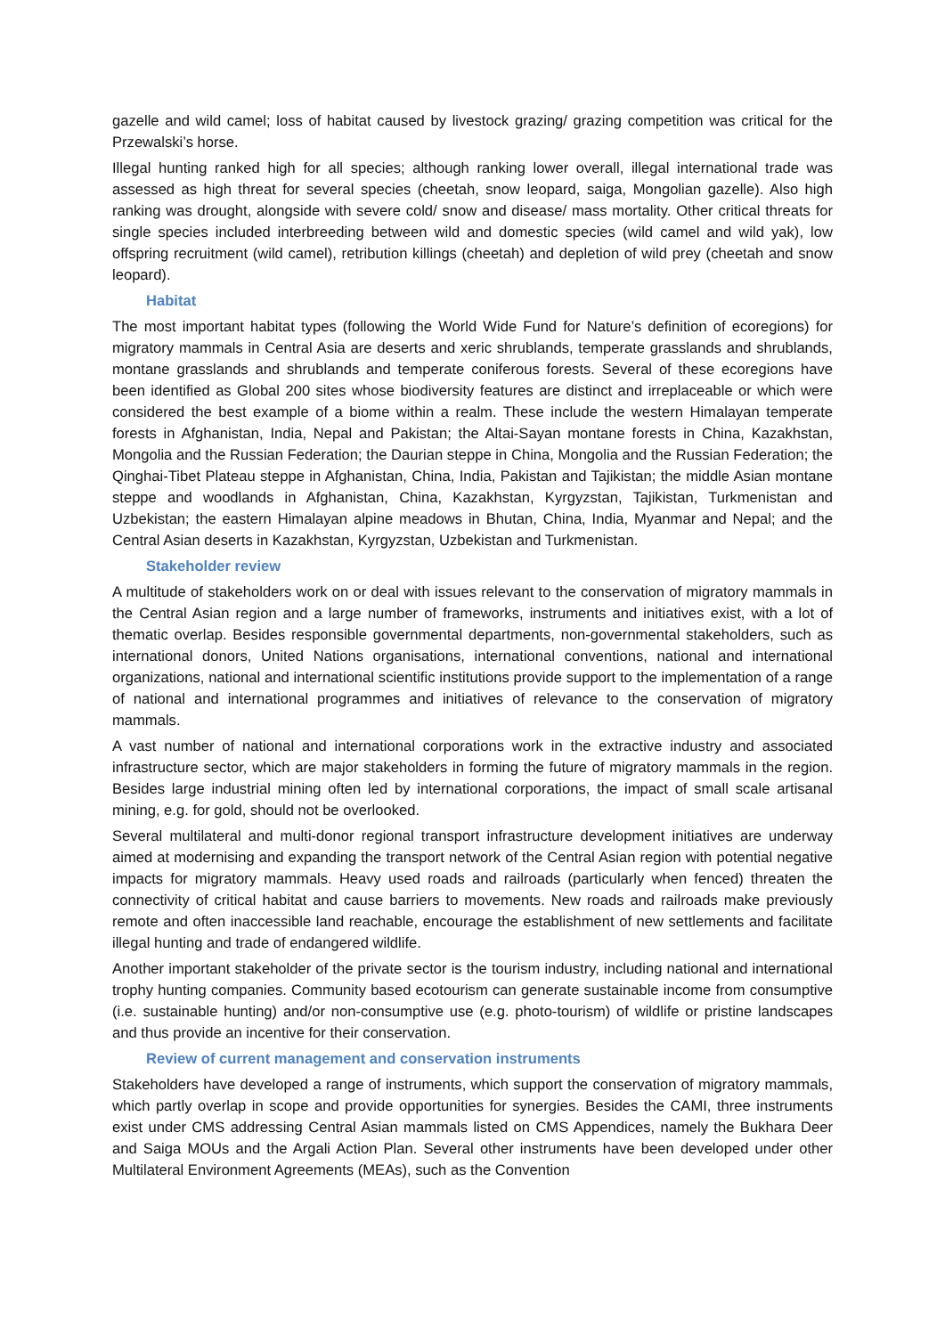gazelle and wild camel; loss of habitat caused by livestock grazing/ grazing competition was critical for the Przewalski’s horse.
Illegal hunting ranked high for all species; although ranking lower overall, illegal international trade was assessed as high threat for several species (cheetah, snow leopard, saiga, Mongolian gazelle). Also high ranking was drought, alongside with severe cold/ snow and disease/ mass mortality. Other critical threats for single species included interbreeding between wild and domestic species (wild camel and wild yak), low offspring recruitment (wild camel), retribution killings (cheetah) and depletion of wild prey (cheetah and snow leopard).
Habitat
The most important habitat types (following the World Wide Fund for Nature’s definition of ecoregions) for migratory mammals in Central Asia are deserts and xeric shrublands, temperate grasslands and shrublands, montane grasslands and shrublands and temperate coniferous forests. Several of these ecoregions have been identified as Global 200 sites whose biodiversity features are distinct and irreplaceable or which were considered the best example of a biome within a realm. These include the western Himalayan temperate forests in Afghanistan, India, Nepal and Pakistan; the Altai-Sayan montane forests in China, Kazakhstan, Mongolia and the Russian Federation; the Daurian steppe in China, Mongolia and the Russian Federation; the Qinghai-Tibet Plateau steppe in Afghanistan, China, India, Pakistan and Tajikistan; the middle Asian montane steppe and woodlands in Afghanistan, China, Kazakhstan, Kyrgyzstan, Tajikistan, Turkmenistan and Uzbekistan; the eastern Himalayan alpine meadows in Bhutan, China, India, Myanmar and Nepal; and the Central Asian deserts in Kazakhstan, Kyrgyzstan, Uzbekistan and Turkmenistan.
Stakeholder review
A multitude of stakeholders work on or deal with issues relevant to the conservation of migratory mammals in the Central Asian region and a large number of frameworks, instruments and initiatives exist, with a lot of thematic overlap. Besides responsible governmental departments, non-governmental stakeholders, such as international donors, United Nations organisations, international conventions, national and international organizations, national and international scientific institutions provide support to the implementation of a range of national and international programmes and initiatives of relevance to the conservation of migratory mammals.
A vast number of national and international corporations work in the extractive industry and associated infrastructure sector, which are major stakeholders in forming the future of migratory mammals in the region. Besides large industrial mining often led by international corporations, the impact of small scale artisanal mining, e.g. for gold, should not be overlooked.
Several multilateral and multi-donor regional transport infrastructure development initiatives are underway aimed at modernising and expanding the transport network of the Central Asian region with potential negative impacts for migratory mammals. Heavy used roads and railroads (particularly when fenced) threaten the connectivity of critical habitat and cause barriers to movements. New roads and railroads make previously remote and often inaccessible land reachable, encourage the establishment of new settlements and facilitate illegal hunting and trade of endangered wildlife.
Another important stakeholder of the private sector is the tourism industry, including national and international trophy hunting companies. Community based ecotourism can generate sustainable income from consumptive (i.e. sustainable hunting) and/or non-consumptive use (e.g. photo-tourism) of wildlife or pristine landscapes and thus provide an incentive for their conservation.
Review of current management and conservation instruments
Stakeholders have developed a range of instruments, which support the conservation of migratory mammals, which partly overlap in scope and provide opportunities for synergies. Besides the CAMI, three instruments exist under CMS addressing Central Asian mammals listed on CMS Appendices, namely the Bukhara Deer and Saiga MOUs and the Argali Action Plan. Several other instruments have been developed under other Multilateral Environment Agreements (MEAs), such as the Convention